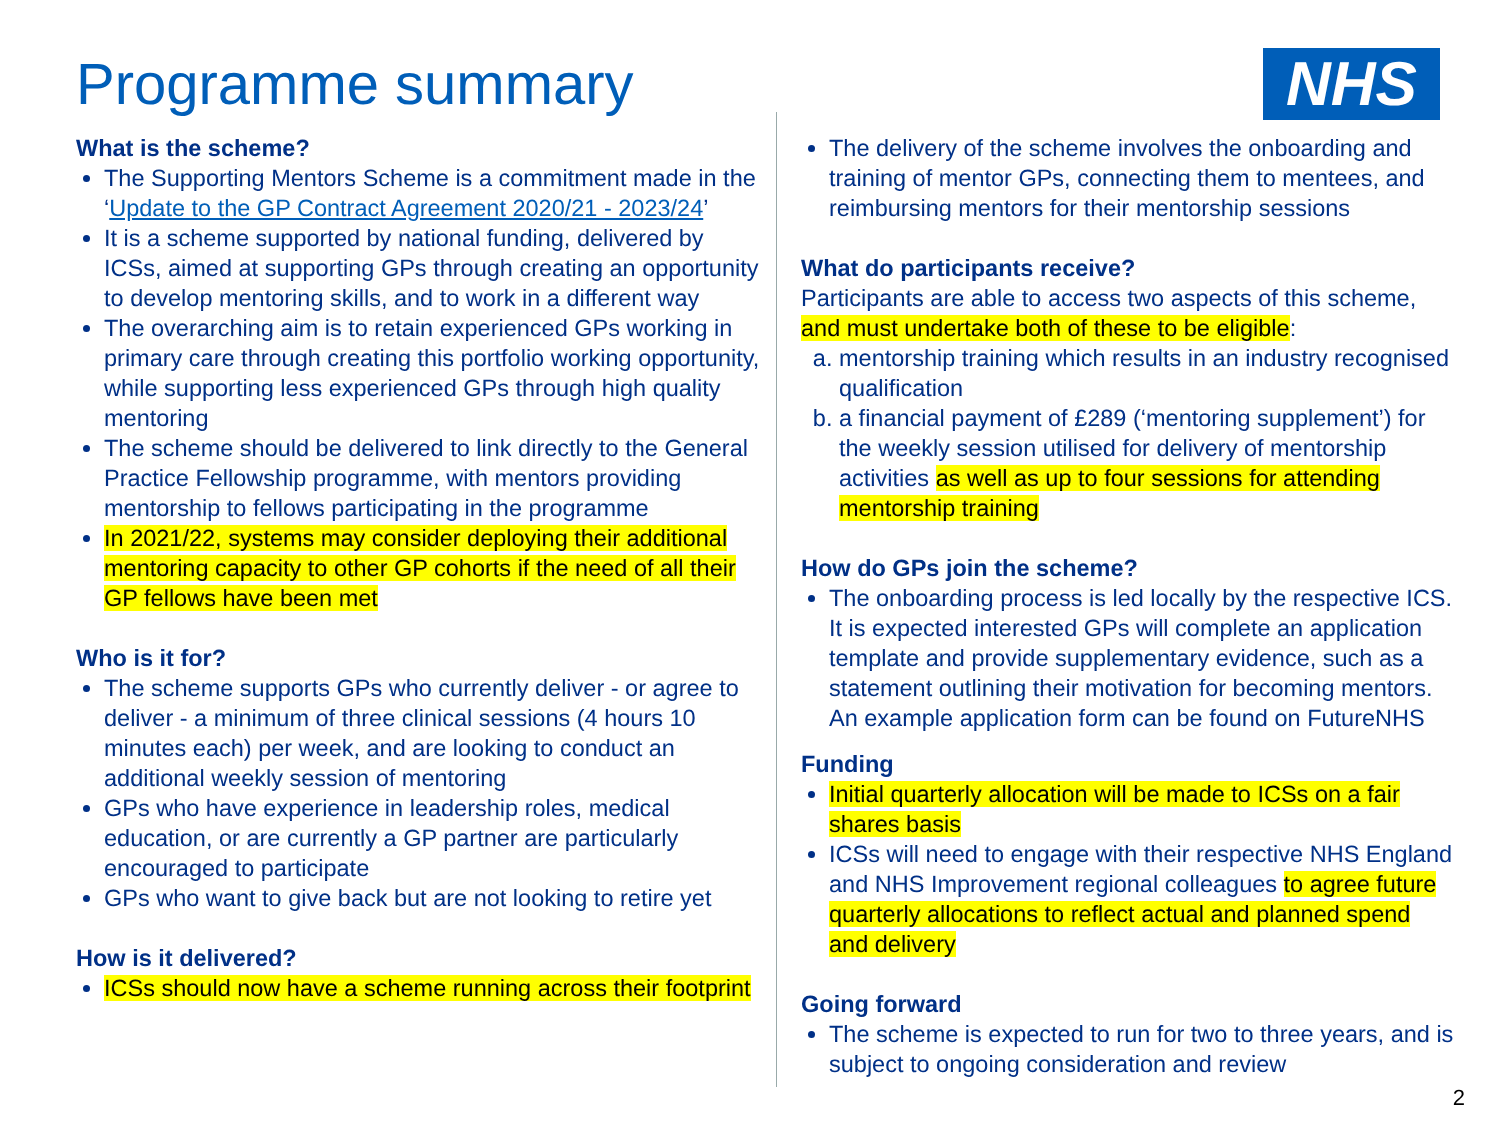Programme summary NHS
What is the scheme?
The Supporting Mentors Scheme is a commitment made in the ‘Update to the GP Contract Agreement 2020/21 - 2023/24’
It is a scheme supported by national funding, delivered by ICSs, aimed at supporting GPs through creating an opportunity to develop mentoring skills, and to work in a different way
The overarching aim is to retain experienced GPs working in primary care through creating this portfolio working opportunity, while supporting less experienced GPs through high quality mentoring
The scheme should be delivered to link directly to the General Practice Fellowship programme, with mentors providing mentorship to fellows participating in the programme
In 2021/22, systems may consider deploying their additional mentoring capacity to other GP cohorts if the need of all their GP fellows have been met
Who is it for?
The scheme supports GPs who currently deliver - or agree to deliver - a minimum of three clinical sessions (4 hours 10 minutes each) per week, and are looking to conduct an additional weekly session of mentoring
GPs who have experience in leadership roles, medical education, or are currently a GP partner are particularly encouraged to participate
GPs who want to give back but are not looking to retire yet
How is it delivered?
ICSs should now have a scheme running across their footprint
The delivery of the scheme involves the onboarding and training of mentor GPs, connecting them to mentees, and reimbursing mentors for their mentorship sessions
What do participants receive?
Participants are able to access two aspects of this scheme, and must undertake both of these to be eligible:
a. mentorship training which results in an industry recognised qualification
b. a financial payment of £289 (‘mentoring supplement’) for the weekly session utilised for delivery of mentorship activities as well as up to four sessions for attending mentorship training
How do GPs join the scheme?
The onboarding process is led locally by the respective ICS. It is expected interested GPs will complete an application template and provide supplementary evidence, such as a statement outlining their motivation for becoming mentors. An example application form can be found on FutureNHS
Funding
Initial quarterly allocation will be made to ICSs on a fair shares basis
ICSs will need to engage with their respective NHS England and NHS Improvement regional colleagues to agree future quarterly allocations to reflect actual and planned spend and delivery
Going forward
The scheme is expected to run for two to three years, and is subject to ongoing consideration and review
2